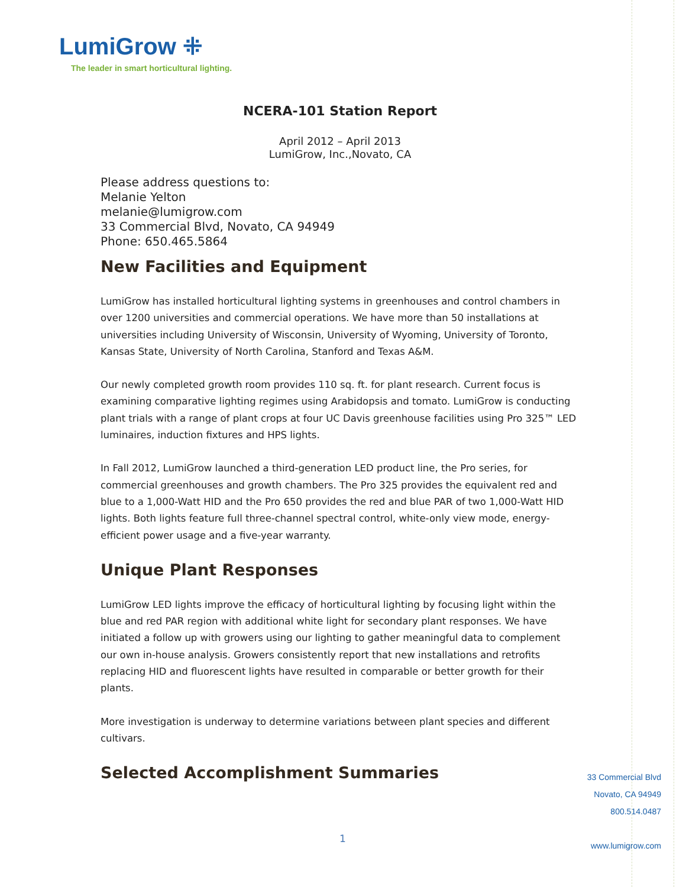LumiGrow ⁜
The leader in smart horticultural lighting.
NCERA-101 Station Report
April 2012 – April 2013
LumiGrow, Inc.,Novato, CA
Please address questions to:
Melanie Yelton
melanie@lumigrow.com
33 Commercial Blvd, Novato, CA 94949
Phone: 650.465.5864
New Facilities and Equipment
LumiGrow has installed horticultural lighting systems in greenhouses and control chambers in over 1200 universities and commercial operations. We have more than 50 installations at universities including University of Wisconsin, University of Wyoming, University of Toronto, Kansas State, University of North Carolina, Stanford and Texas A&M.
Our newly completed growth room provides 110 sq. ft. for plant research. Current focus is examining comparative lighting regimes using Arabidopsis and tomato. LumiGrow is conducting plant trials with a range of plant crops at four UC Davis greenhouse facilities using Pro 325™ LED luminaires, induction fixtures and HPS lights.
In Fall 2012, LumiGrow launched a third-generation LED product line, the Pro series, for commercial greenhouses and growth chambers. The Pro 325 provides the equivalent red and blue to a 1,000-Watt HID and the Pro 650 provides the red and blue PAR of two 1,000-Watt HID lights. Both lights feature full three-channel spectral control, white-only view mode, energy-efficient power usage and a five-year warranty.
Unique Plant Responses
LumiGrow LED lights improve the efficacy of horticultural lighting by focusing light within the blue and red PAR region with additional white light for secondary plant responses. We have initiated a follow up with growers using our lighting to gather meaningful data to complement our own in-house analysis. Growers consistently report that new installations and retrofits replacing HID and fluorescent lights have resulted in comparable or better growth for their plants.
More investigation is underway to determine variations between plant species and different cultivars.
Selected Accomplishment Summaries
33 Commercial Blvd
Novato, CA 94949
800.514.0487
www.lumigrow.com
1